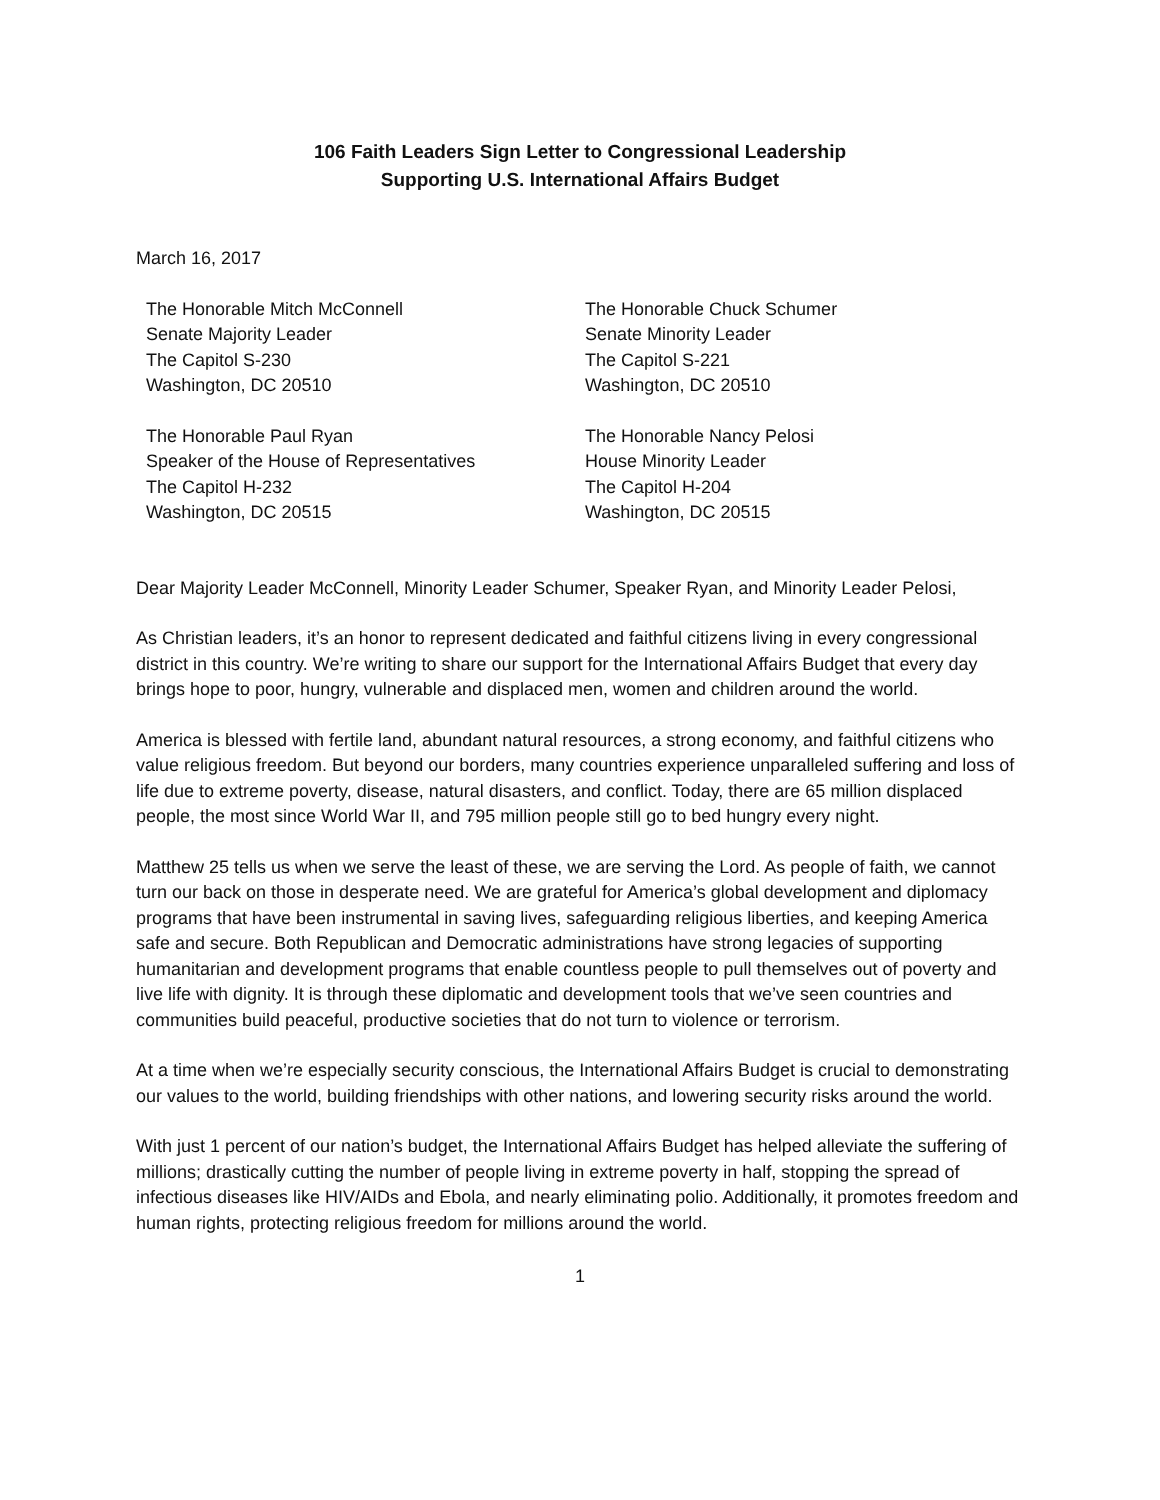106 Faith Leaders Sign Letter to Congressional Leadership
Supporting U.S. International Affairs Budget
March 16, 2017
The Honorable Mitch McConnell
Senate Majority Leader
The Capitol S-230
Washington, DC 20510
The Honorable Chuck Schumer
Senate Minority Leader
The Capitol S-221
Washington, DC 20510
The Honorable Paul Ryan
Speaker of the House of Representatives
The Capitol H-232
Washington, DC 20515
The Honorable Nancy Pelosi
House Minority Leader
The Capitol H-204
Washington, DC 20515
Dear Majority Leader McConnell, Minority Leader Schumer, Speaker Ryan, and Minority Leader Pelosi,
As Christian leaders, it’s an honor to represent dedicated and faithful citizens living in every congressional district in this country. We’re writing to share our support for the International Affairs Budget that every day brings hope to poor, hungry, vulnerable and displaced men, women and children around the world.
America is blessed with fertile land, abundant natural resources, a strong economy, and faithful citizens who value religious freedom. But beyond our borders, many countries experience unparalleled suffering and loss of life due to extreme poverty, disease, natural disasters, and conflict. Today, there are 65 million displaced people, the most since World War II, and 795 million people still go to bed hungry every night.
Matthew 25 tells us when we serve the least of these, we are serving the Lord. As people of faith, we cannot turn our back on those in desperate need. We are grateful for America’s global development and diplomacy programs that have been instrumental in saving lives, safeguarding religious liberties, and keeping America safe and secure. Both Republican and Democratic administrations have strong legacies of supporting humanitarian and development programs that enable countless people to pull themselves out of poverty and live life with dignity. It is through these diplomatic and development tools that we’ve seen countries and communities build peaceful, productive societies that do not turn to violence or terrorism.
At a time when we’re especially security conscious, the International Affairs Budget is crucial to demonstrating our values to the world, building friendships with other nations, and lowering security risks around the world.
With just 1 percent of our nation’s budget, the International Affairs Budget has helped alleviate the suffering of millions; drastically cutting the number of people living in extreme poverty in half, stopping the spread of infectious diseases like HIV/AIDs and Ebola, and nearly eliminating polio. Additionally, it promotes freedom and human rights, protecting religious freedom for millions around the world.
1